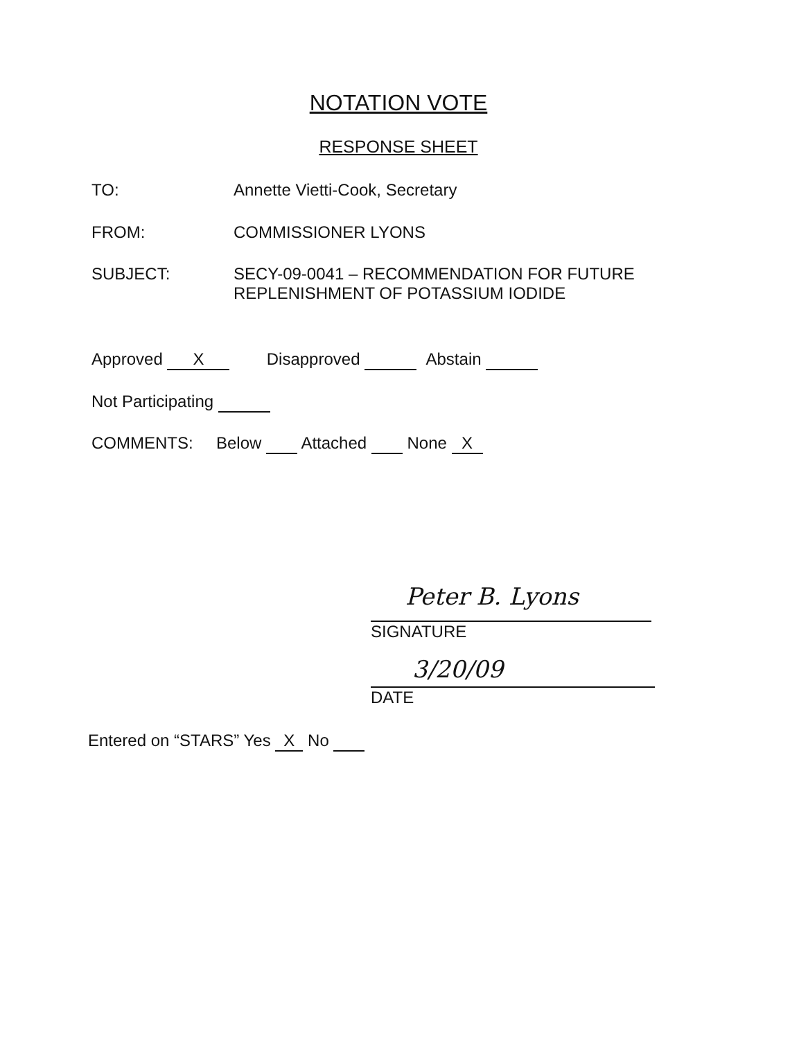NOTATION VOTE
RESPONSE SHEET
TO: Annette Vietti-Cook, Secretary
FROM: COMMISSIONER LYONS
SUBJECT: SECY-09-0041 – RECOMMENDATION FOR FUTURE
REPLENISHMENT OF POTASSIUM IODIDE
Approved X Disapproved Abstain
Not Participating
COMMENTS: Below Attached None X
Peter B. Lyons
SIGNATURE
3/20/09
DATE
Entered on “STARS” Yes X No